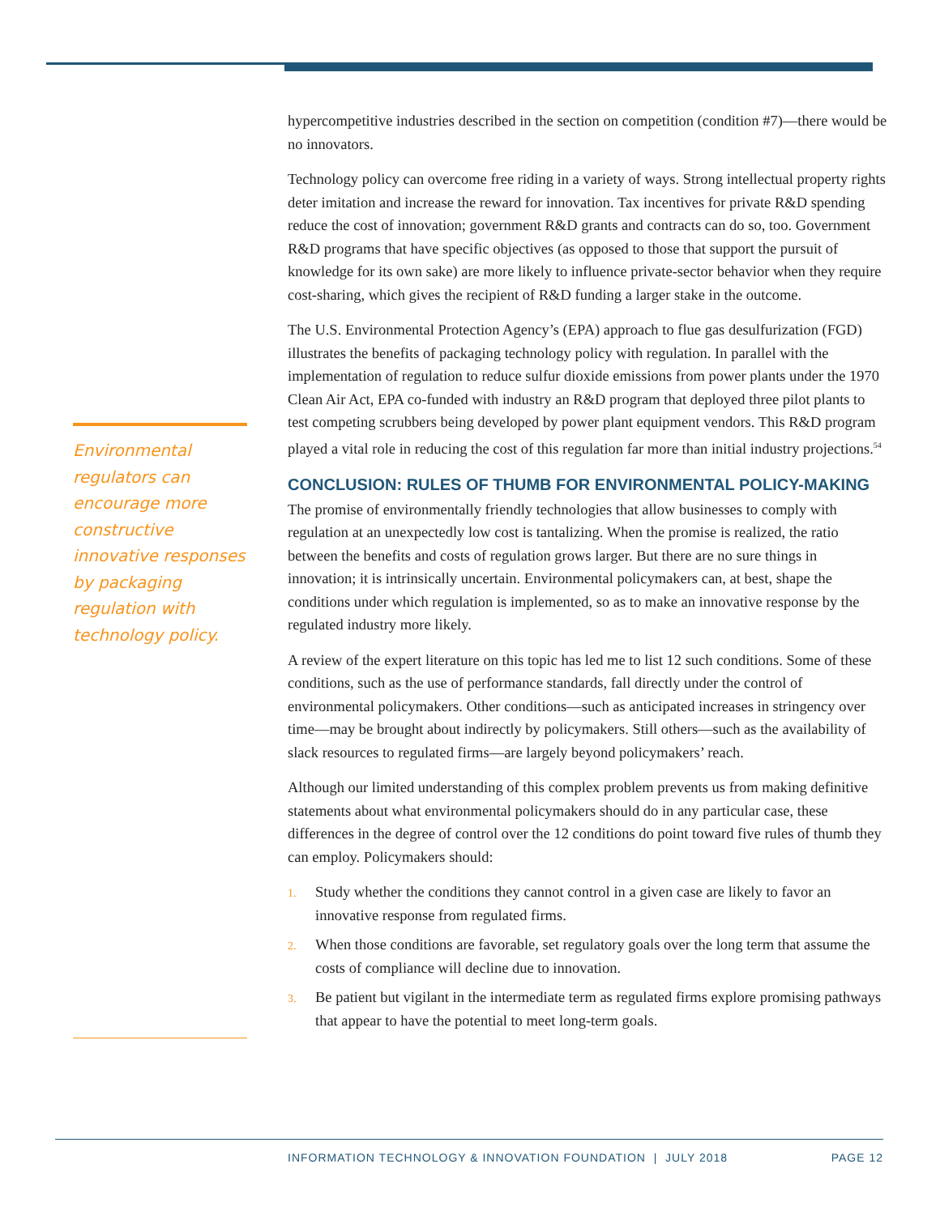Environmental regulators can encourage more constructive innovative responses by packaging regulation with technology policy.
hypercompetitive industries described in the section on competition (condition #7)—there would be no innovators.
Technology policy can overcome free riding in a variety of ways. Strong intellectual property rights deter imitation and increase the reward for innovation. Tax incentives for private R&D spending reduce the cost of innovation; government R&D grants and contracts can do so, too. Government R&D programs that have specific objectives (as opposed to those that support the pursuit of knowledge for its own sake) are more likely to influence private-sector behavior when they require cost-sharing, which gives the recipient of R&D funding a larger stake in the outcome.
The U.S. Environmental Protection Agency’s (EPA) approach to flue gas desulfurization (FGD) illustrates the benefits of packaging technology policy with regulation. In parallel with the implementation of regulation to reduce sulfur dioxide emissions from power plants under the 1970 Clean Air Act, EPA co-funded with industry an R&D program that deployed three pilot plants to test competing scrubbers being developed by power plant equipment vendors. This R&D program played a vital role in reducing the cost of this regulation far more than initial industry projections.<sup>54</sup>
CONCLUSION: RULES OF THUMB FOR ENVIRONMENTAL POLICY-MAKING
The promise of environmentally friendly technologies that allow businesses to comply with regulation at an unexpectedly low cost is tantalizing. When the promise is realized, the ratio between the benefits and costs of regulation grows larger. But there are no sure things in innovation; it is intrinsically uncertain. Environmental policymakers can, at best, shape the conditions under which regulation is implemented, so as to make an innovative response by the regulated industry more likely.
A review of the expert literature on this topic has led me to list 12 such conditions. Some of these conditions, such as the use of performance standards, fall directly under the control of environmental policymakers. Other conditions—such as anticipated increases in stringency over time—may be brought about indirectly by policymakers. Still others—such as the availability of slack resources to regulated firms—are largely beyond policymakers’ reach.
Although our limited understanding of this complex problem prevents us from making definitive statements about what environmental policymakers should do in any particular case, these differences in the degree of control over the 12 conditions do point toward five rules of thumb they can employ. Policymakers should:
1.
Study whether the conditions they cannot control in a given case are likely to favor an innovative response from regulated firms.
2.
When those conditions are favorable, set regulatory goals over the long term that assume the costs of compliance will decline due to innovation.
3.
Be patient but vigilant in the intermediate term as regulated firms explore promising pathways that appear to have the potential to meet long-term goals.
INFORMATION TECHNOLOGY & INNOVATION FOUNDATION | JULY 2018 PAGE 12